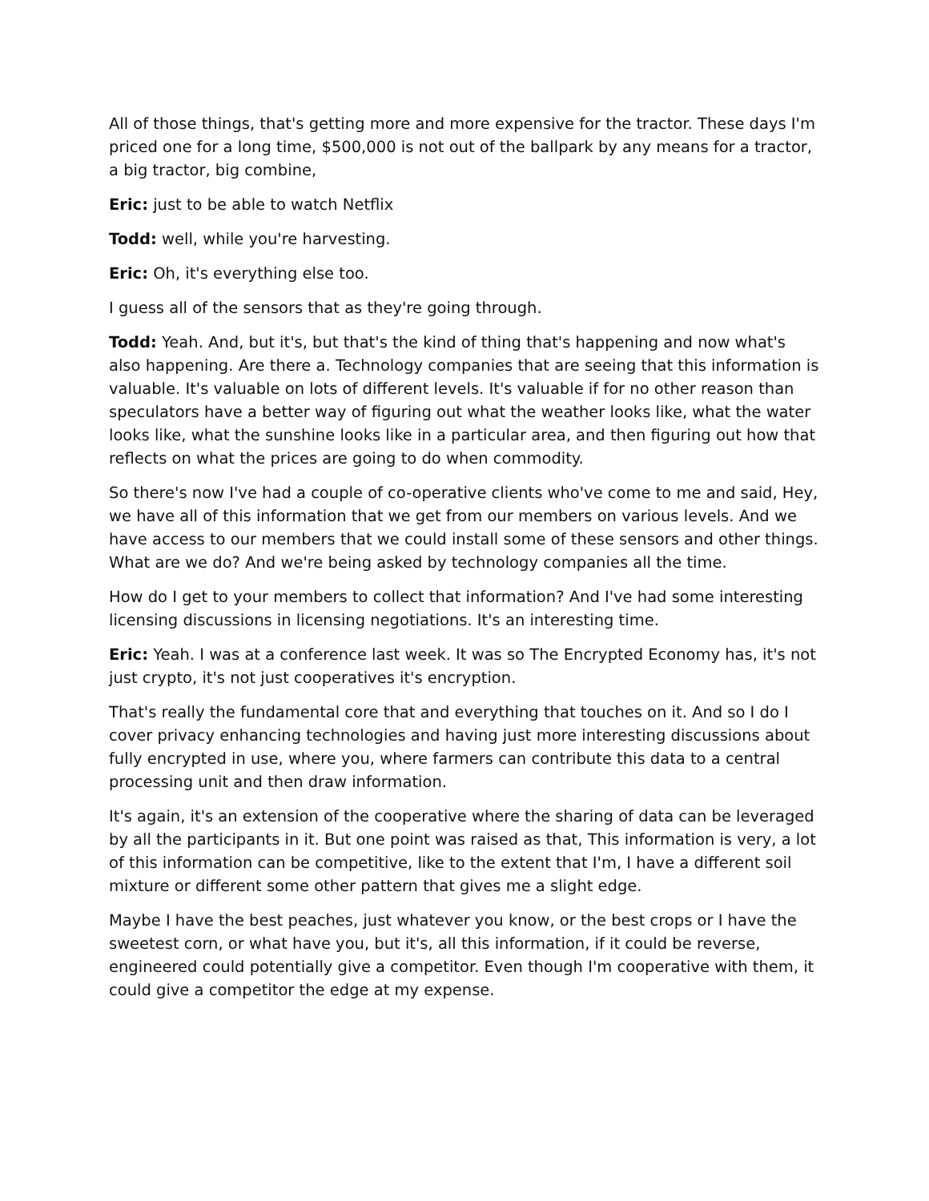All of those things, that's getting more and more expensive for the tractor. These days I'm priced one for a long time, $500,000 is not out of the ballpark by any means for a tractor, a big tractor, big combine,
Eric: just to be able to watch Netflix
Todd: well, while you're harvesting.
Eric: Oh, it's everything else too.
I guess all of the sensors that as they're going through.
Todd: Yeah. And, but it's, but that's the kind of thing that's happening and now what's also happening. Are there a. Technology companies that are seeing that this information is valuable. It's valuable on lots of different levels. It's valuable if for no other reason than speculators have a better way of figuring out what the weather looks like, what the water looks like, what the sunshine looks like in a particular area, and then figuring out how that reflects on what the prices are going to do when commodity.
So there's now I've had a couple of co-operative clients who've come to me and said, Hey, we have all of this information that we get from our members on various levels. And we have access to our members that we could install some of these sensors and other things. What are we do? And we're being asked by technology companies all the time.
How do I get to your members to collect that information? And I've had some interesting licensing discussions in licensing negotiations. It's an interesting time.
Eric: Yeah. I was at a conference last week. It was so The Encrypted Economy has, it's not just crypto, it's not just cooperatives it's encryption.
That's really the fundamental core that and everything that touches on it. And so I do I cover privacy enhancing technologies and having just more interesting discussions about fully encrypted in use, where you, where farmers can contribute this data to a central processing unit and then draw information.
It's again, it's an extension of the cooperative where the sharing of data can be leveraged by all the participants in it. But one point was raised as that, This information is very, a lot of this information can be competitive, like to the extent that I'm, I have a different soil mixture or different some other pattern that gives me a slight edge.
Maybe I have the best peaches, just whatever you know, or the best crops or I have the sweetest corn, or what have you, but it's, all this information, if it could be reverse, engineered could potentially give a competitor. Even though I'm cooperative with them, it could give a competitor the edge at my expense.